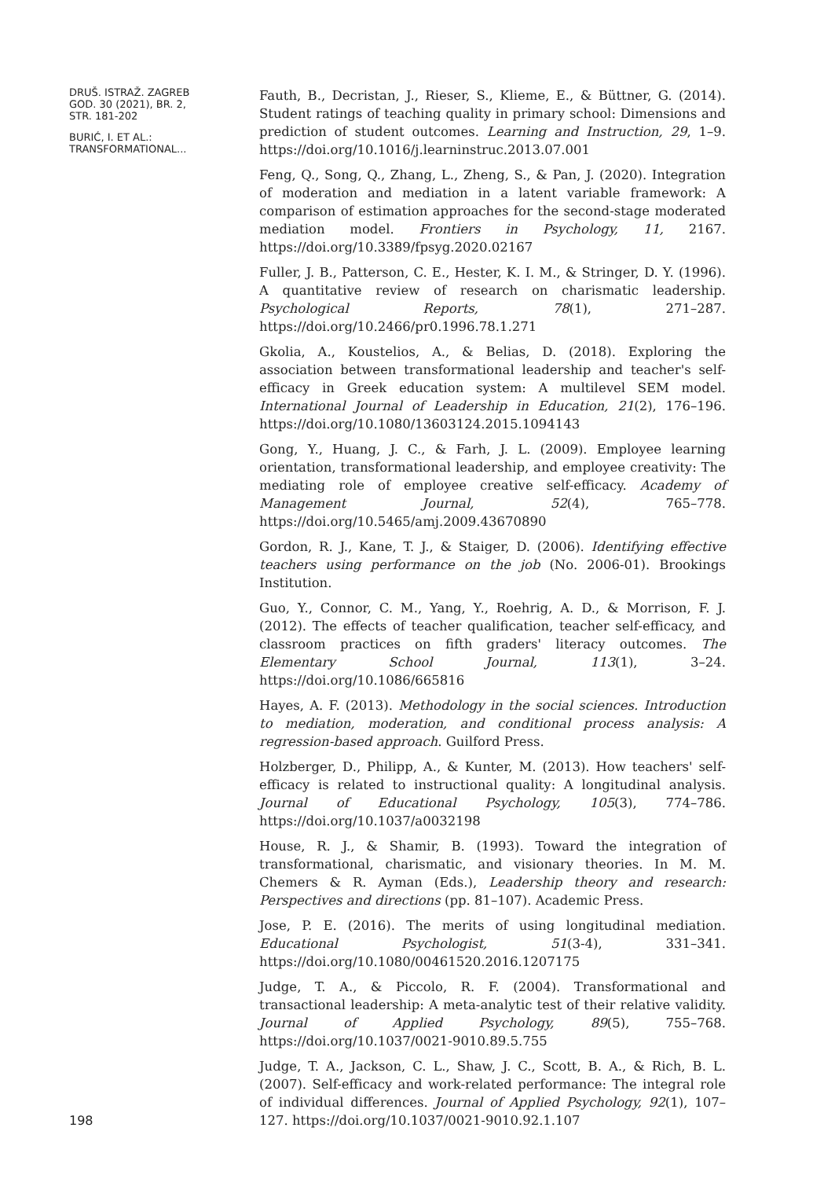DRUŠ. ISTRAŽ. ZAGREB
GOD. 30 (2021), BR. 2,
STR. 181-202
BURIĆ, I. ET AL.:
TRANSFORMATIONAL...
Fauth, B., Decristan, J., Rieser, S., Klieme, E., & Büttner, G. (2014). Student ratings of teaching quality in primary school: Dimensions and prediction of student outcomes. Learning and Instruction, 29, 1–9. https://doi.org/10.1016/j.learninstruc.2013.07.001
Feng, Q., Song, Q., Zhang, L., Zheng, S., & Pan, J. (2020). Integration of moderation and mediation in a latent variable framework: A comparison of estimation approaches for the second-stage moderated mediation model. Frontiers in Psychology, 11, 2167. https://doi.org/10.3389/fpsyg.2020.02167
Fuller, J. B., Patterson, C. E., Hester, K. I. M., & Stringer, D. Y. (1996). A quantitative review of research on charismatic leadership. Psychological Reports, 78(1), 271–287. https://doi.org/10.2466/pr0.1996.78.1.271
Gkolia, A., Koustelios, A., & Belias, D. (2018). Exploring the association between transformational leadership and teacher's self-efficacy in Greek education system: A multilevel SEM model. International Journal of Leadership in Education, 21(2), 176–196. https://doi.org/10.1080/13603124.2015.1094143
Gong, Y., Huang, J. C., & Farh, J. L. (2009). Employee learning orientation, transformational leadership, and employee creativity: The mediating role of employee creative self-efficacy. Academy of Management Journal, 52(4), 765–778. https://doi.org/10.5465/amj.2009.43670890
Gordon, R. J., Kane, T. J., & Staiger, D. (2006). Identifying effective teachers using performance on the job (No. 2006-01). Brookings Institution.
Guo, Y., Connor, C. M., Yang, Y., Roehrig, A. D., & Morrison, F. J. (2012). The effects of teacher qualification, teacher self-efficacy, and classroom practices on fifth graders' literacy outcomes. The Elementary School Journal, 113(1), 3–24. https://doi.org/10.1086/665816
Hayes, A. F. (2013). Methodology in the social sciences. Introduction to mediation, moderation, and conditional process analysis: A regression-based approach. Guilford Press.
Holzberger, D., Philipp, A., & Kunter, M. (2013). How teachers' self-efficacy is related to instructional quality: A longitudinal analysis. Journal of Educational Psychology, 105(3), 774–786. https://doi.org/10.1037/a0032198
House, R. J., & Shamir, B. (1993). Toward the integration of transformational, charismatic, and visionary theories. In M. M. Chemers & R. Ayman (Eds.), Leadership theory and research: Perspectives and directions (pp. 81–107). Academic Press.
Jose, P. E. (2016). The merits of using longitudinal mediation. Educational Psychologist, 51(3-4), 331–341. https://doi.org/10.1080/00461520.2016.1207175
Judge, T. A., & Piccolo, R. F. (2004). Transformational and transactional leadership: A meta-analytic test of their relative validity. Journal of Applied Psychology, 89(5), 755–768. https://doi.org/10.1037/0021-9010.89.5.755
Judge, T. A., Jackson, C. L., Shaw, J. C., Scott, B. A., & Rich, B. L. (2007). Self-efficacy and work-related performance: The integral role of individual differences. Journal of Applied Psychology, 92(1), 107–127. https://doi.org/10.1037/0021-9010.92.1.107
198